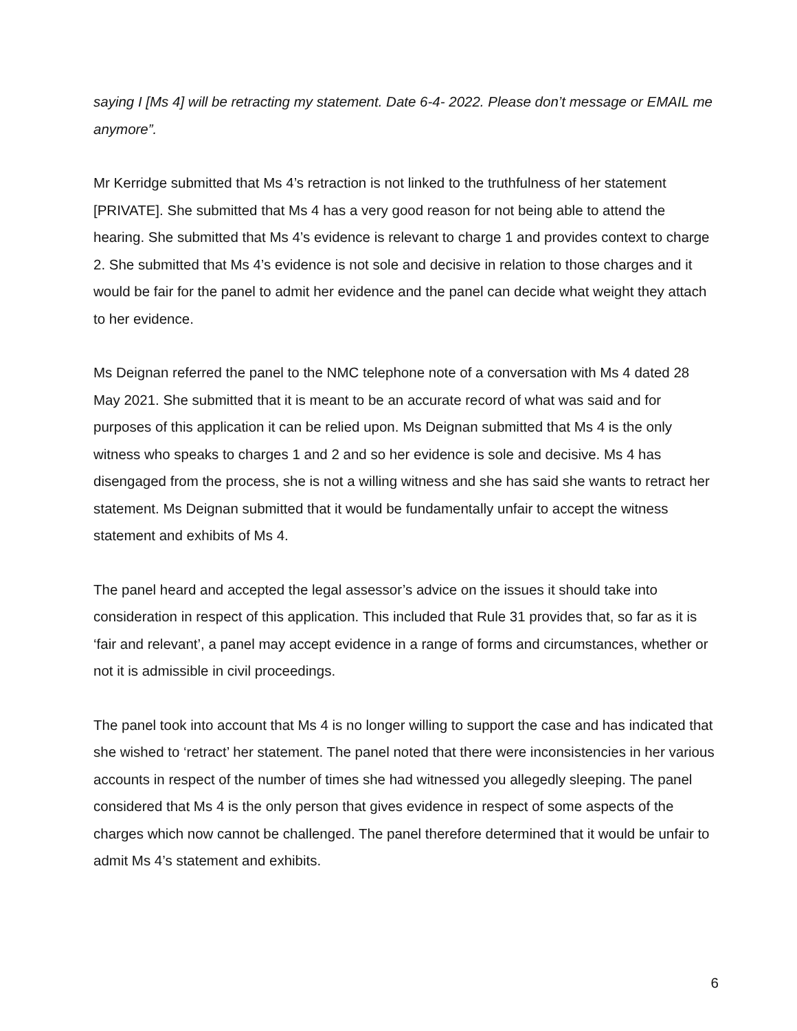saying I [Ms 4] will be retracting my statement. Date 6-4- 2022. Please don’t message or EMAIL me anymore”.
Mr Kerridge submitted that Ms 4’s retraction is not linked to the truthfulness of her statement [PRIVATE]. She submitted that Ms 4 has a very good reason for not being able to attend the hearing. She submitted that Ms 4’s evidence is relevant to charge 1 and provides context to charge 2. She submitted that Ms 4’s evidence is not sole and decisive in relation to those charges and it would be fair for the panel to admit her evidence and the panel can decide what weight they attach to her evidence.
Ms Deignan referred the panel to the NMC telephone note of a conversation with Ms 4 dated 28 May 2021. She submitted that it is meant to be an accurate record of what was said and for purposes of this application it can be relied upon. Ms Deignan submitted that Ms 4 is the only witness who speaks to charges 1 and 2 and so her evidence is sole and decisive. Ms 4 has disengaged from the process, she is not a willing witness and she has said she wants to retract her statement. Ms Deignan submitted that it would be fundamentally unfair to accept the witness statement and exhibits of Ms 4.
The panel heard and accepted the legal assessor’s advice on the issues it should take into consideration in respect of this application. This included that Rule 31 provides that, so far as it is ‘fair and relevant’, a panel may accept evidence in a range of forms and circumstances, whether or not it is admissible in civil proceedings.
The panel took into account that Ms 4 is no longer willing to support the case and has indicated that she wished to ‘retract’ her statement. The panel noted that there were inconsistencies in her various accounts in respect of the number of times she had witnessed you allegedly sleeping. The panel considered that Ms 4 is the only person that gives evidence in respect of some aspects of the charges which now cannot be challenged. The panel therefore determined that it would be unfair to admit Ms 4’s statement and exhibits.
6